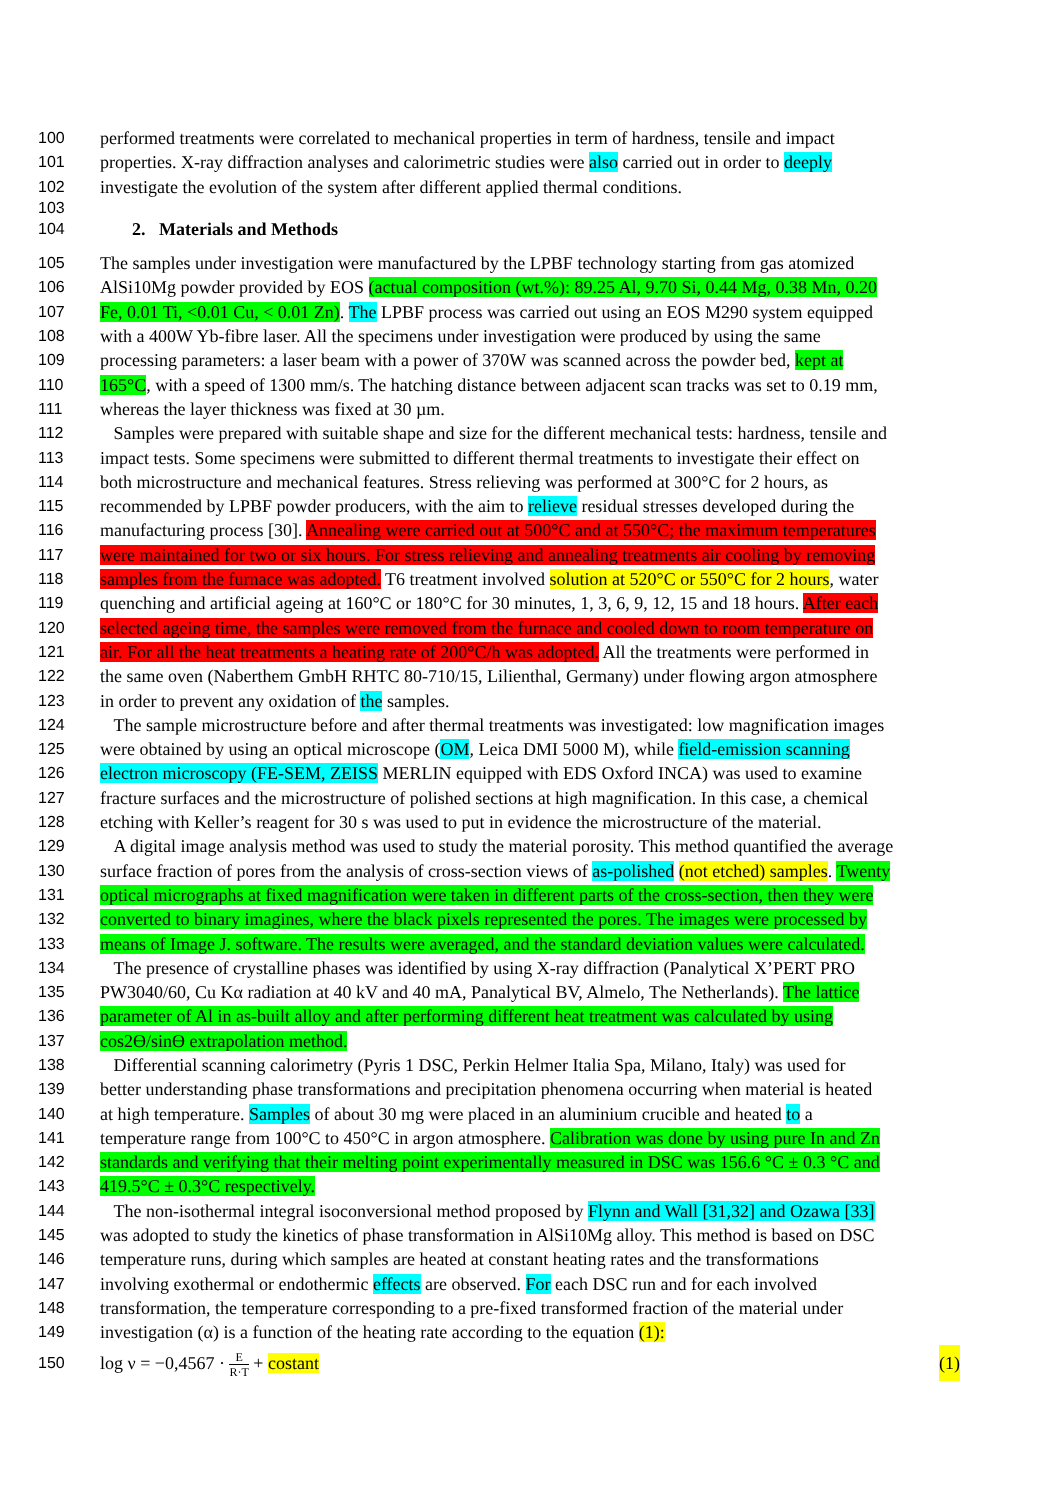100 performed treatments were correlated to mechanical properties in term of hardness, tensile and impact
101 properties. X-ray diffraction analyses and calorimetric studies were also carried out in order to deeply
102 investigate the evolution of the system after different applied thermal conditions.
103
104 2. Materials and Methods
105 The samples under investigation were manufactured by the LPBF technology starting from gas atomized
106 AlSi10Mg powder provided by EOS (actual composition (wt.%): 89.25 Al, 9.70 Si, 0.44 Mg, 0.38 Mn, 0.20
107 Fe, 0.01 Ti, <0.01 Cu, < 0.01 Zn). The LPBF process was carried out using an EOS M290 system equipped
108 with a 400W Yb-fibre laser. All the specimens under investigation were produced by using the same
109 processing parameters: a laser beam with a power of 370W was scanned across the powder bed, kept at
110 165°C, with a speed of 1300 mm/s. The hatching distance between adjacent scan tracks was set to 0.19 mm,
111 whereas the layer thickness was fixed at 30 µm.
112 Samples were prepared with suitable shape and size for the different mechanical tests: hardness, tensile and
113 impact tests. Some specimens were submitted to different thermal treatments to investigate their effect on
114 both microstructure and mechanical features. Stress relieving was performed at 300°C for 2 hours, as
115 recommended by LPBF powder producers, with the aim to relieve residual stresses developed during the
116 manufacturing process [30]. Annealing were carried out at 500°C and at 550°C; the maximum temperatures
117 were maintained for two or six hours. For stress relieving and annealing treatments air cooling by removing
118 samples from the furnace was adopted. T6 treatment involved solution at 520°C or 550°C for 2 hours, water
119 quenching and artificial ageing at 160°C or 180°C for 30 minutes, 1, 3, 6, 9, 12, 15 and 18 hours. After each
120 selected ageing time, the samples were removed from the furnace and cooled down to room temperature on
121 air. For all the heat treatments a heating rate of 200°C/h was adopted. All the treatments were performed in
122 the same oven (Naberthem GmbH RHTC 80-710/15, Lilienthal, Germany) under flowing argon atmosphere
123 in order to prevent any oxidation of the samples.
124 The sample microstructure before and after thermal treatments was investigated: low magnification images
125 were obtained by using an optical microscope (OM, Leica DMI 5000 M), while field-emission scanning
126 electron microscopy (FE-SEM, ZEISS MERLIN equipped with EDS Oxford INCA) was used to examine
127 fracture surfaces and the microstructure of polished sections at high magnification. In this case, a chemical
128 etching with Keller’s reagent for 30 s was used to put in evidence the microstructure of the material.
129 A digital image analysis method was used to study the material porosity. This method quantified the average
130 surface fraction of pores from the analysis of cross-section views of as-polished (not etched) samples. Twenty
131 optical micrographs at fixed magnification were taken in different parts of the cross-section, then they were
132 converted to binary imagines, where the black pixels represented the pores. The images were processed by
133 means of Image J. software. The results were averaged, and the standard deviation values were calculated.
134 The presence of crystalline phases was identified by using X-ray diffraction (Panalytical X’PERT PRO
135 PW3040/60, Cu Kα radiation at 40 kV and 40 mA, Panalytical BV, Almelo, The Netherlands). The lattice
136 parameter of Al in as-built alloy and after performing different heat treatment was calculated by using
137 cos2ϴ/sinϴ extrapolation method.
138 Differential scanning calorimetry (Pyris 1 DSC, Perkin Helmer Italia Spa, Milano, Italy) was used for
139 better understanding phase transformations and precipitation phenomena occurring when material is heated
140 at high temperature. Samples of about 30 mg were placed in an aluminium crucible and heated to a
141 temperature range from 100°C to 450°C in argon atmosphere. Calibration was done by using pure In and Zn
142 standards and verifying that their melting point experimentally measured in DSC was 156.6 °C ± 0.3 °C and
143 419.5°C ± 0.3°C respectively.
144 The non-isothermal integral isoconversional method proposed by Flynn and Wall [31,32] and Ozawa [33]
145 was adopted to study the kinetics of phase transformation in AlSi10Mg alloy. This method is based on DSC
146 temperature runs, during which samples are heated at constant heating rates and the transformations
147 involving exothermal or endothermic effects are observed. For each DSC run and for each involved
148 transformation, the temperature corresponding to a pre-fixed transformed fraction of the material under
149 investigation (α) is a function of the heating rate according to the equation (1):
150 log ν = −0,4567 · E R·T + costant (1)